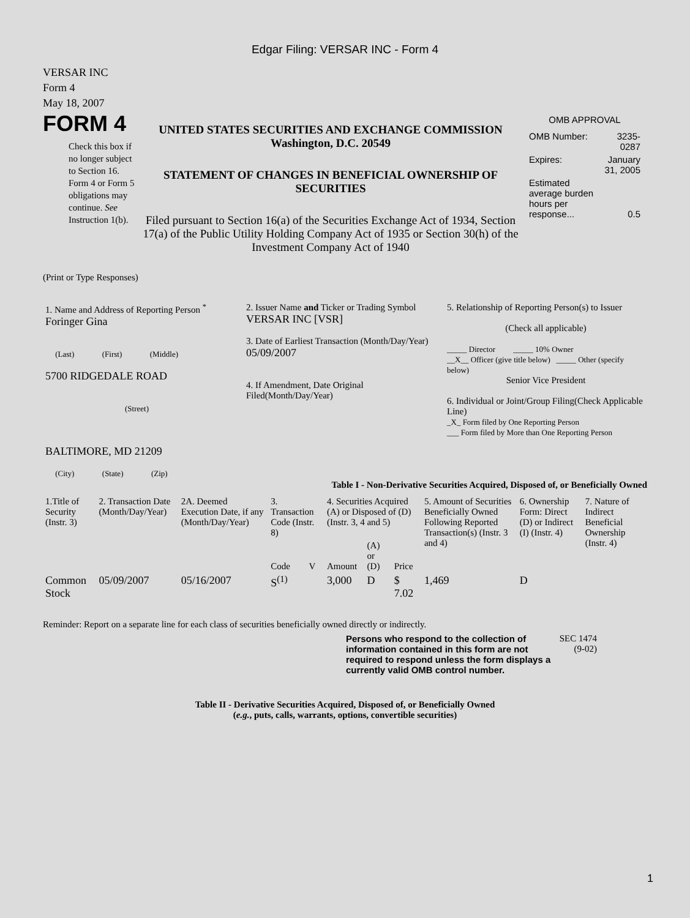Edgar Filing: VERSAR INC - Form 4
VERSAR INC
Form 4
May 18, 2007
FORM 4
Check this box if no longer subject to Section 16. Form 4 or Form 5 obligations may continue. See Instruction 1(b).
UNITED STATES SECURITIES AND EXCHANGE COMMISSION
Washington, D.C. 20549
STATEMENT OF CHANGES IN BENEFICIAL OWNERSHIP OF SECURITIES
Filed pursuant to Section 16(a) of the Securities Exchange Act of 1934, Section 17(a) of the Public Utility Holding Company Act of 1935 or Section 30(h) of the Investment Company Act of 1940
OMB APPROVAL
| OMB Number: | 3235-0287 |
| Expires: | January 31, 2005 |
| Estimated average burden hours per response... | 0.5 |
(Print or Type Responses)
| 1. Name and Address of Reporting Person <sup>*</sup> Foringer Gina (Last) (First) (Middle) 5700 RIDGEDALE ROAD (Street) BALTIMORE, MD 21209 (City) (State) (Zip) | 2. Issuer Name and Ticker or Trading Symbol VERSAR INC [VSR] 3. Date of Earliest Transaction (Month/Day/Year) 05/09/2007 4. If Amendment, Date Original Filed(Month/Day/Year) | 5. Relationship of Reporting Person(s) to Issuer (Check all applicable) _____ Director _____ 10% Owner __X__ Officer (give title below) _____ Other (specify below) Senior Vice President 6. Individual or Joint/Group Filing(Check Applicable Line) _X_ Form filed by One Reporting Person ___ Form filed by More than One Reporting Person |
Table I - Non-Derivative Securities Acquired, Disposed of, or Beneficially Owned
| 1.Title of Security (Instr. 3) | 2. Transaction Date (Month/Day/Year) | 2A. Deemed Execution Date, if any (Month/Day/Year) | 3. Transaction Code (Instr. 8) | | 4. Securities Acquired (A) or Disposed of (D) (Instr. 3, 4 and 5) | | | 5. Amount of Securities Beneficially Owned Following Reported Transaction(s) (Instr. 3 and 4) | 6. Ownership Form: Direct (D) or Indirect (I) (Instr. 4) | 7. Nature of Indirect Beneficial Ownership (Instr. 4) |
| --- | --- | --- | --- | --- | --- | --- | --- | --- | --- | --- |
| | | | Code | V | Amount | (A) or (D) | Price | | | |
| Common Stock | 05/09/2007 | 05/16/2007 | S<sup>(1)</sup> | | 3,000 | D | $ 7.02 | 1,469 | D | |
Reminder: Report on a separate line for each class of securities beneficially owned directly or indirectly.
Persons who respond to the collection of information contained in this form are not required to respond unless the form displays a currently valid OMB control number.
SEC 1474 (9-02)
Table II - Derivative Securities Acquired, Disposed of, or Beneficially Owned
(e.g., puts, calls, warrants, options, convertible securities)
1